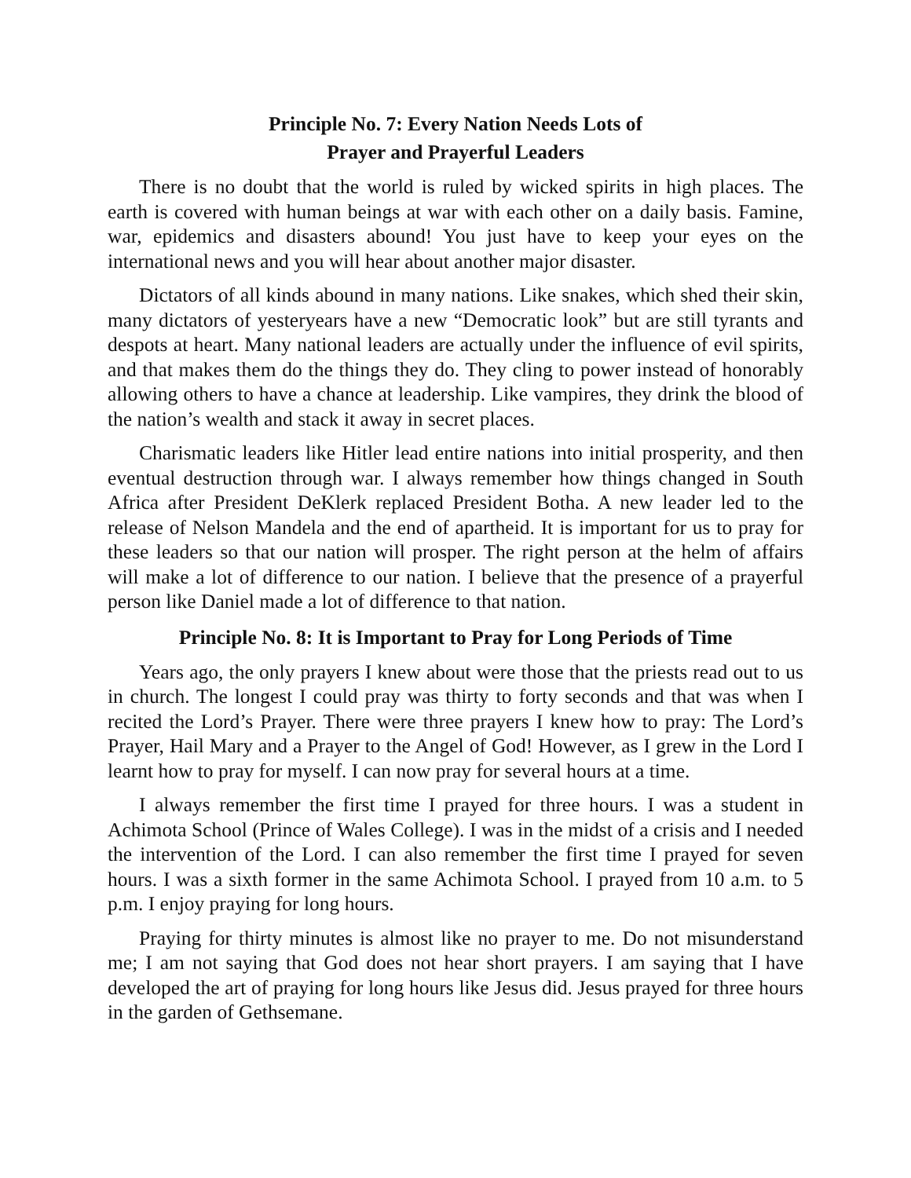Principle No. 7: Every Nation Needs Lots of
Prayer and Prayerful Leaders
There is no doubt that the world is ruled by wicked spirits in high places. The earth is covered with human beings at war with each other on a daily basis. Famine, war, epidemics and disasters abound! You just have to keep your eyes on the international news and you will hear about another major disaster.
Dictators of all kinds abound in many nations. Like snakes, which shed their skin, many dictators of yesteryears have a new “Democratic look” but are still tyrants and despots at heart. Many national leaders are actually under the influence of evil spirits, and that makes them do the things they do. They cling to power instead of honorably allowing others to have a chance at leadership. Like vampires, they drink the blood of the nation’s wealth and stack it away in secret places.
Charismatic leaders like Hitler lead entire nations into initial prosperity, and then eventual destruction through war. I always remember how things changed in South Africa after President DeKlerk replaced President Botha. A new leader led to the release of Nelson Mandela and the end of apartheid. It is important for us to pray for these leaders so that our nation will prosper. The right person at the helm of affairs will make a lot of difference to our nation. I believe that the presence of a prayerful person like Daniel made a lot of difference to that nation.
Principle No. 8: It is Important to Pray for Long Periods of Time
Years ago, the only prayers I knew about were those that the priests read out to us in church. The longest I could pray was thirty to forty seconds and that was when I recited the Lord’s Prayer. There were three prayers I knew how to pray: The Lord’s Prayer, Hail Mary and a Prayer to the Angel of God! However, as I grew in the Lord I learnt how to pray for myself. I can now pray for several hours at a time.
I always remember the first time I prayed for three hours. I was a student in Achimota School (Prince of Wales College). I was in the midst of a crisis and I needed the intervention of the Lord. I can also remember the first time I prayed for seven hours. I was a sixth former in the same Achimota School. I prayed from 10 a.m. to 5 p.m. I enjoy praying for long hours.
Praying for thirty minutes is almost like no prayer to me. Do not misunderstand me; I am not saying that God does not hear short prayers. I am saying that I have developed the art of praying for long hours like Jesus did. Jesus prayed for three hours in the garden of Gethsemane.